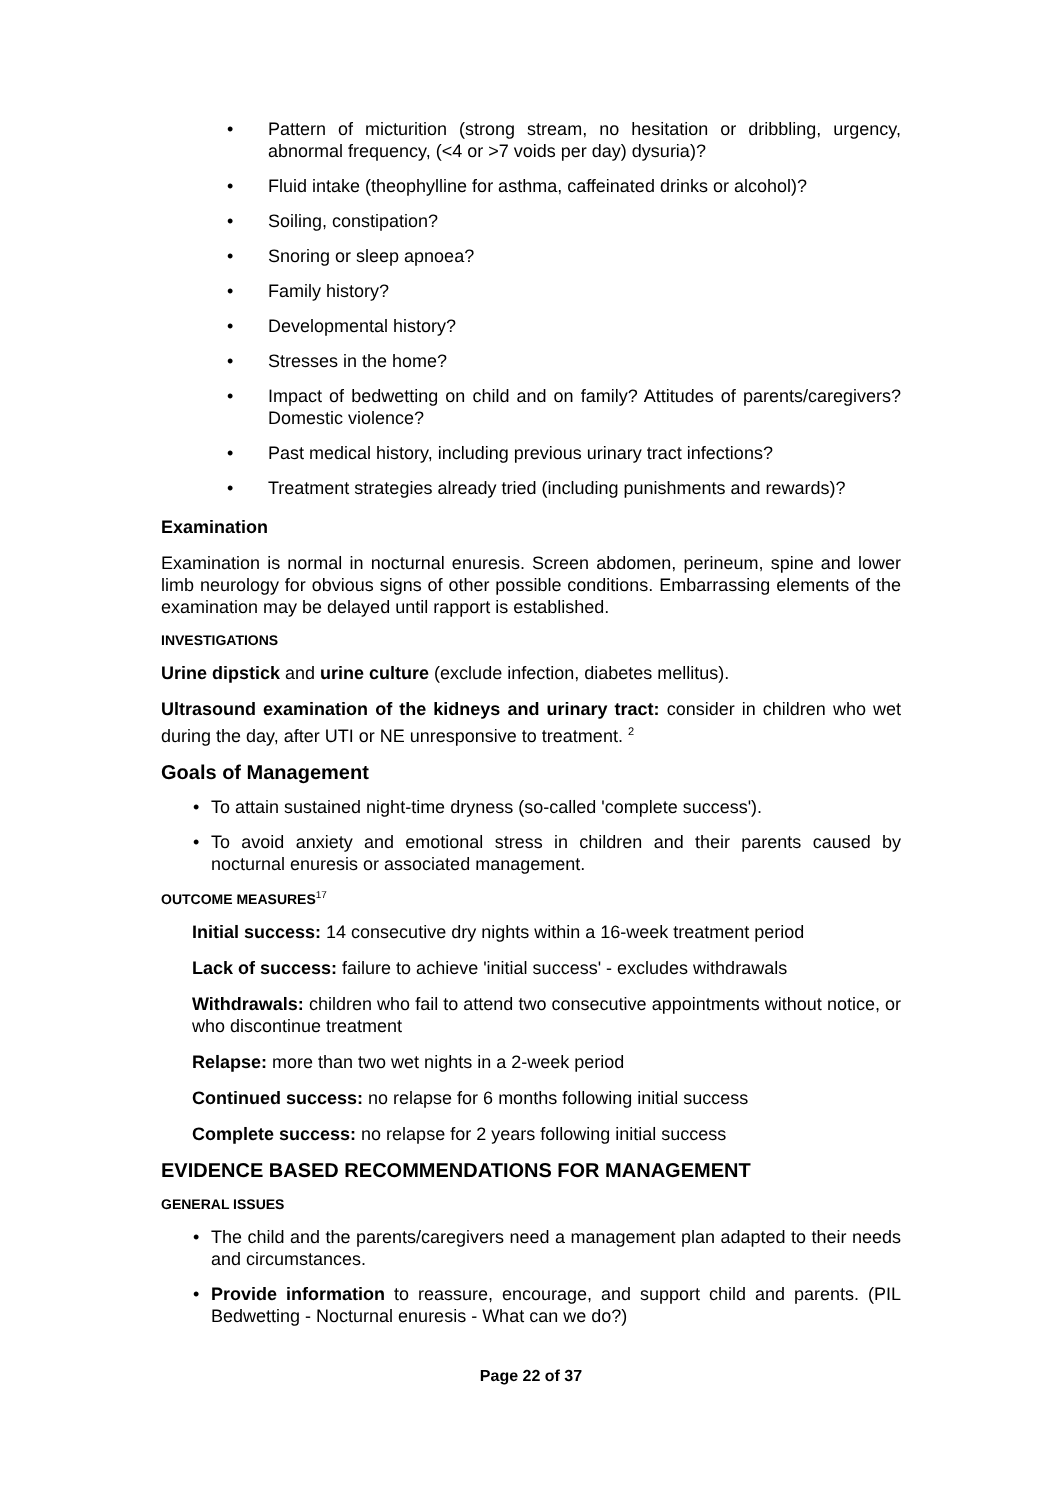• Pattern of micturition (strong stream, no hesitation or dribbling, urgency, abnormal frequency, (<4 or >7 voids per day) dysuria)?
• Fluid intake (theophylline for asthma, caffeinated drinks or alcohol)?
• Soiling, constipation?
• Snoring or sleep apnoea?
• Family history?
• Developmental history?
• Stresses in the home?
• Impact of bedwetting on child and on family? Attitudes of parents/caregivers? Domestic violence?
• Past medical history, including previous urinary tract infections?
• Treatment strategies already tried (including punishments and rewards)?
Examination
Examination is normal in nocturnal enuresis. Screen abdomen, perineum, spine and lower limb neurology for obvious signs of other possible conditions. Embarrassing elements of the examination may be delayed until rapport is established.
INVESTIGATIONS
Urine dipstick and urine culture (exclude infection, diabetes mellitus).
Ultrasound examination of the kidneys and urinary tract: consider in children who wet during the day, after UTI or NE unresponsive to treatment. <sup>2</sup>
Goals of Management
• To attain sustained night-time dryness (so-called 'complete success').
• To avoid anxiety and emotional stress in children and their parents caused by nocturnal enuresis or associated management.
OUTCOME MEASURES<sup>17</sup>
Initial success: 14 consecutive dry nights within a 16-week treatment period
Lack of success: failure to achieve 'initial success' - excludes withdrawals
Withdrawals: children who fail to attend two consecutive appointments without notice, or who discontinue treatment
Relapse: more than two wet nights in a 2-week period
Continued success: no relapse for 6 months following initial success
Complete success: no relapse for 2 years following initial success
EVIDENCE BASED RECOMMENDATIONS FOR MANAGEMENT
GENERAL ISSUES
• The child and the parents/caregivers need a management plan adapted to their needs and circumstances.
• Provide information to reassure, encourage, and support child and parents. (PIL Bedwetting - Nocturnal enuresis - What can we do?)
Page 22 of 37